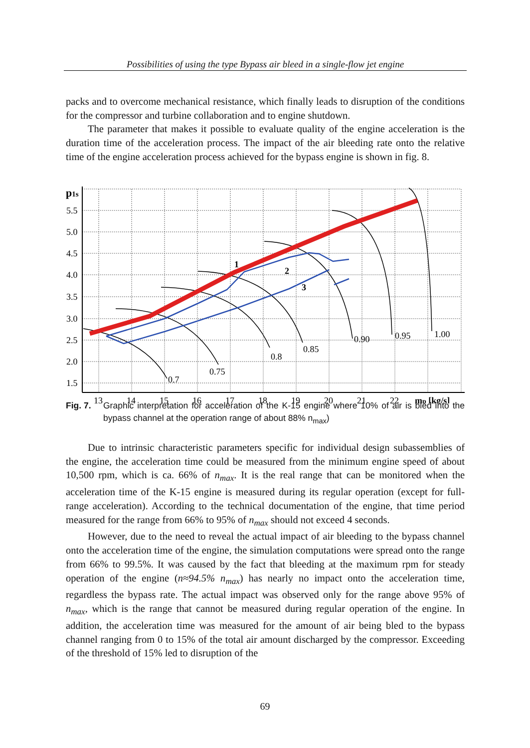Possibilities of using the type Bypass air bleed in a single-flow jet engine
packs and to overcome mechanical resistance, which finally leads to disruption of the conditions for the compressor and turbine collaboration and to engine shutdown.
The parameter that makes it possible to evaluate quality of the engine acceleration is the duration time of the acceleration process. The impact of the air bleeding rate onto the relative time of the engine acceleration process achieved for the bypass engine is shown in fig. 8.
p1s
5.5
5.0
4.5
4.0
3.5
3.0
2.5
2.0
1.5
13
14
15
16
17
18
19
20
21
22
mp [kg/s]
0.7
0.75
0.8
0.85
0.90
0.95
1.00
1
2
3
Fig. 7. Graphic interpretation for acceleration of the K-15 engine where 10% of air is bled into the bypass channel at the operation range of about 88% n<sub>max</sub>)
Due to intrinsic characteristic parameters specific for individual design subassemblies of the engine, the acceleration time could be measured from the minimum engine speed of about 10,500 rpm, which is ca. 66% of n<sub>max</sub>. It is the real range that can be monitored when the acceleration time of the K-15 engine is measured during its regular operation (except for full-range acceleration). According to the technical documentation of the engine, that time period measured for the range from 66% to 95% of n<sub>max</sub> should not exceed 4 seconds.
However, due to the need to reveal the actual impact of air bleeding to the bypass channel onto the acceleration time of the engine, the simulation computations were spread onto the range from 66% to 99.5%. It was caused by the fact that bleeding at the maximum rpm for steady operation of the engine (n≈94.5% n<sub>max</sub>) has nearly no impact onto the acceleration time, regardless the bypass rate. The actual impact was observed only for the range above 95% of n<sub>max</sub>, which is the range that cannot be measured during regular operation of the engine. In addition, the acceleration time was measured for the amount of air being bled to the bypass channel ranging from 0 to 15% of the total air amount discharged by the compressor. Exceeding of the threshold of 15% led to disruption of the
69